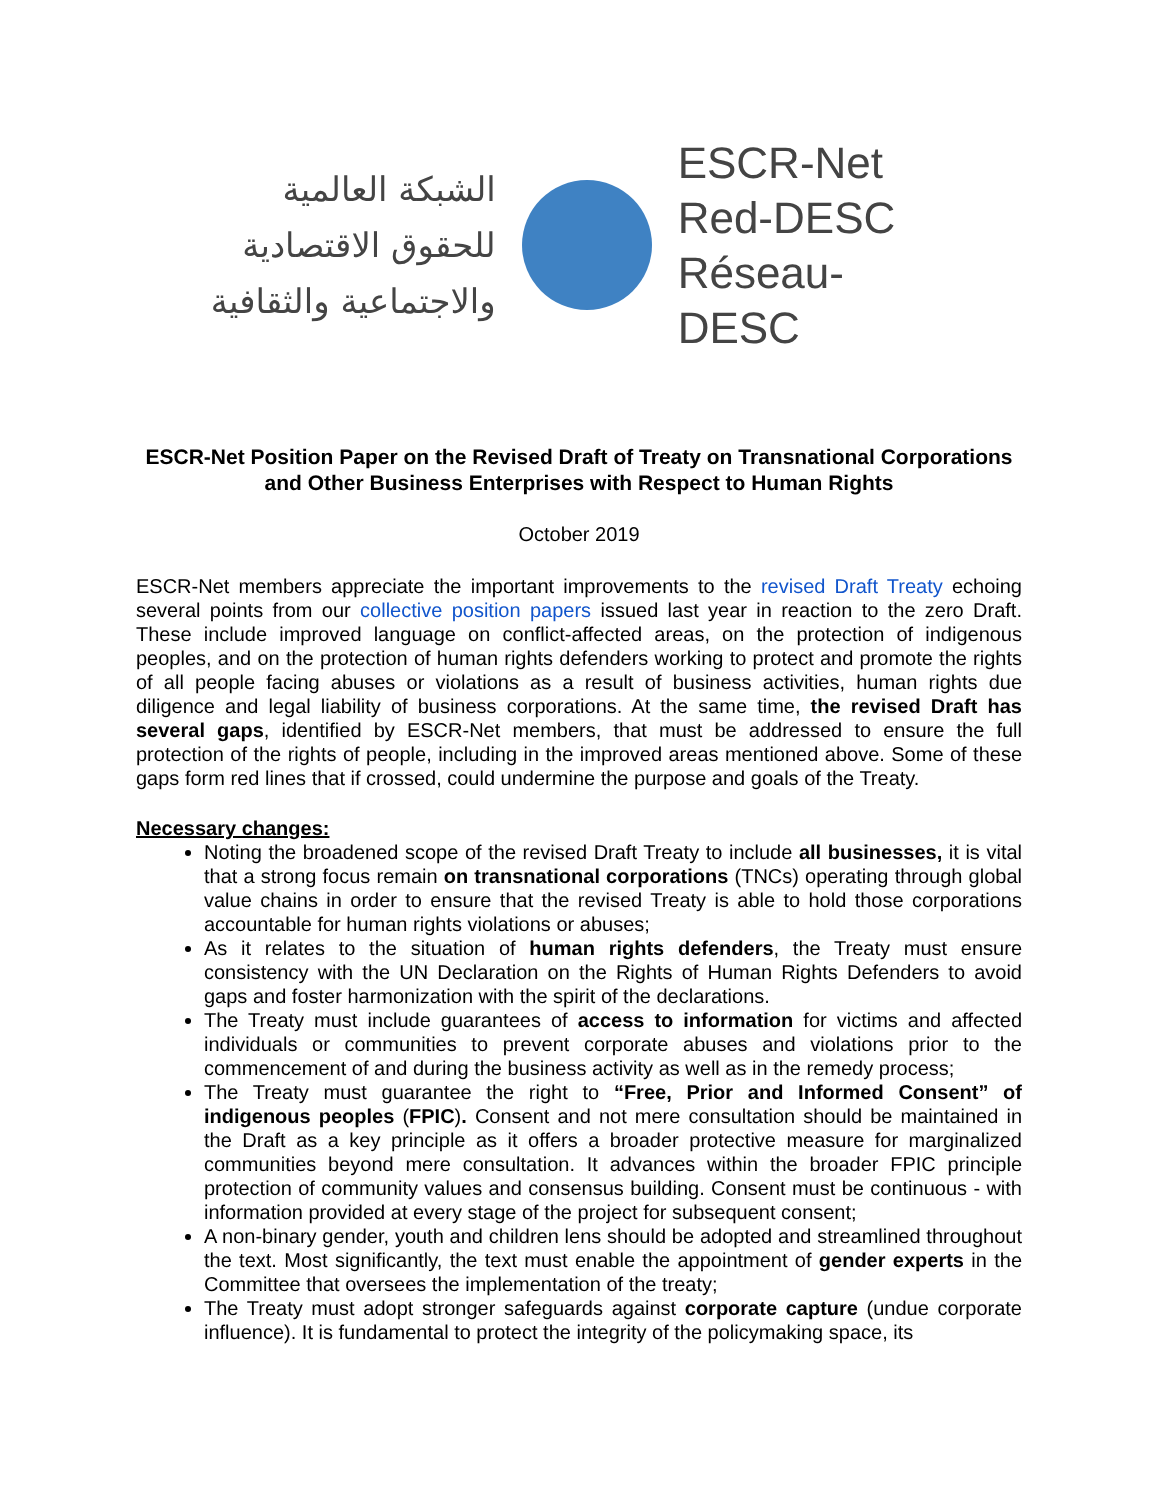الشبكة العالمية
للحقوق الاقتصادية
والاجتماعية والثقافية
ESCR-Net
Red-DESC
Réseau-DESC
ESCR-Net Position Paper on the Revised Draft of Treaty on Transnational Corporations and Other Business Enterprises with Respect to Human Rights
October 2019
ESCR-Net members appreciate the important improvements to the revised Draft Treaty echoing several points from our collective position papers issued last year in reaction to the zero Draft. These include improved language on conflict-affected areas, on the protection of indigenous peoples, and on the protection of human rights defenders working to protect and promote the rights of all people facing abuses or violations as a result of business activities, human rights due diligence and legal liability of business corporations. At the same time, the revised Draft has several gaps, identified by ESCR-Net members, that must be addressed to ensure the full protection of the rights of people, including in the improved areas mentioned above. Some of these gaps form red lines that if crossed, could undermine the purpose and goals of the Treaty.
Necessary changes:
Noting the broadened scope of the revised Draft Treaty to include all businesses, it is vital that a strong focus remain on transnational corporations (TNCs) operating through global value chains in order to ensure that the revised Treaty is able to hold those corporations accountable for human rights violations or abuses;
As it relates to the situation of human rights defenders, the Treaty must ensure consistency with the UN Declaration on the Rights of Human Rights Defenders to avoid gaps and foster harmonization with the spirit of the declarations.
The Treaty must include guarantees of access to information for victims and affected individuals or communities to prevent corporate abuses and violations prior to the commencement of and during the business activity as well as in the remedy process;
The Treaty must guarantee the right to “Free, Prior and Informed Consent” of indigenous peoples (FPIC). Consent and not mere consultation should be maintained in the Draft as a key principle as it offers a broader protective measure for marginalized communities beyond mere consultation. It advances within the broader FPIC principle protection of community values and consensus building. Consent must be continuous - with information provided at every stage of the project for subsequent consent;
A non-binary gender, youth and children lens should be adopted and streamlined throughout the text. Most significantly, the text must enable the appointment of gender experts in the Committee that oversees the implementation of the treaty;
The Treaty must adopt stronger safeguards against corporate capture (undue corporate influence). It is fundamental to protect the integrity of the policymaking space, its